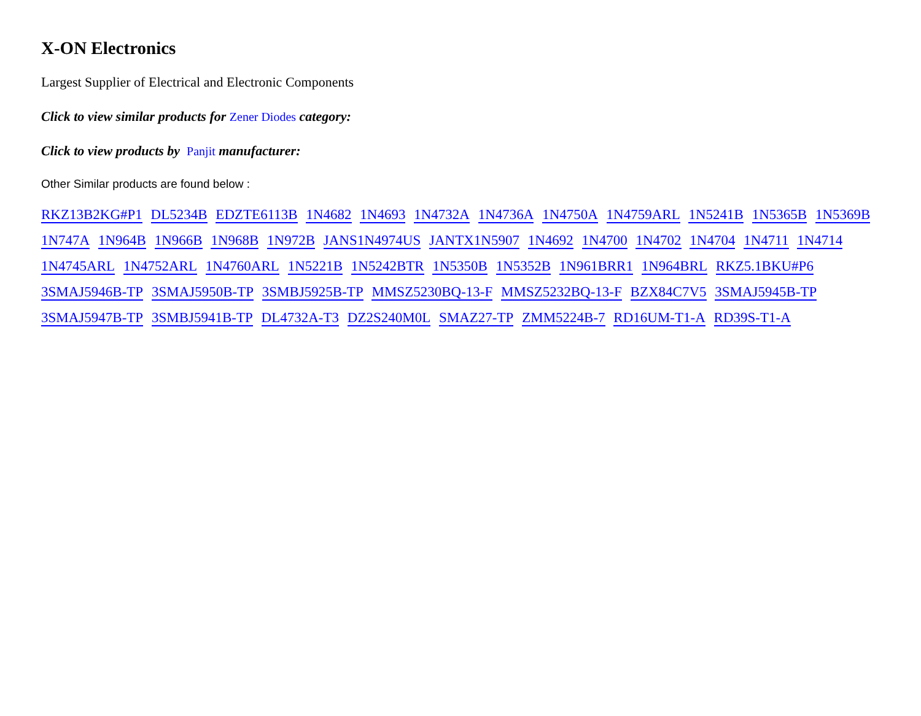X-ON Electronics
Largest Supplier of Electrical and Electronic Components
Click to view similar products for Zener Diodes category:
Click to view products by Panjit manufacturer:
Other Similar products are found below :
RKZ13B2KG#P1 DL5234B EDZTE6113B 1N4682 1N4693 1N4732A 1N4736A 1N4750A 1N4759ARL 1N5241B 1N5365B 1N5369B 1N747A 1N964B 1N966B 1N968B 1N972B JANS1N4974US JANTX1N5907 1N4692 1N4700 1N4702 1N4704 1N4711 1N4714 1N4745ARL 1N4752ARL 1N4760ARL 1N5221B 1N5242BTR 1N5350B 1N5352B 1N961BRR1 1N964BRL RKZ5.1BKU#P6 3SMAJ5946B-TP 3SMAJ5950B-TP 3SMBJ5925B-TP MMSZ5230BQ-13-F MMSZ5232BQ-13-F BZX84C7V5 3SMAJ5945B-TP 3SMAJ5947B-TP 3SMBJ5941B-TP DL4732A-T3 DZ2S240M0L SMAZ27-TP ZMM5224B-7 RD16UM-T1-A RD39S-T1-A